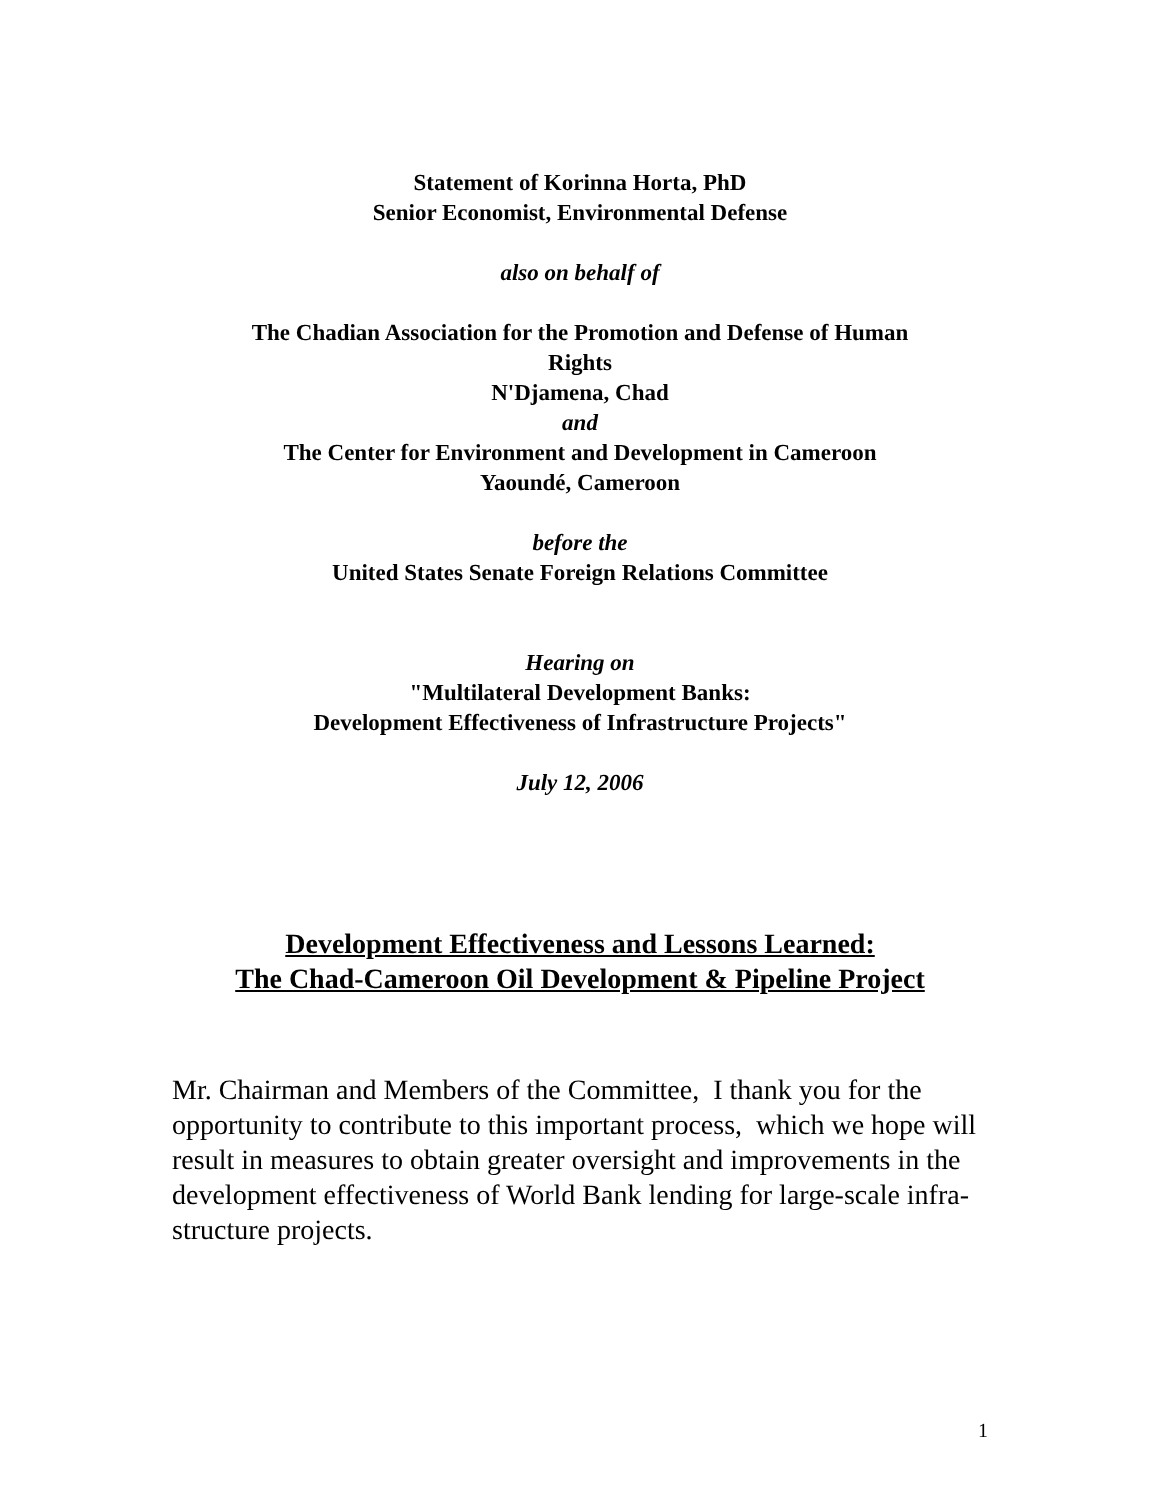Statement of Korinna Horta, PhD
Senior Economist, Environmental Defense
also on behalf of
The Chadian Association for the Promotion and Defense of Human
Rights
N'Djamena, Chad
and
The Center for Environment and Development in Cameroon
Yaoundé, Cameroon
before the
United States Senate Foreign Relations Committee
Hearing on
"Multilateral Development Banks:
Development Effectiveness of Infrastructure Projects"
July 12, 2006
Development Effectiveness and Lessons Learned:
The Chad-Cameroon Oil Development & Pipeline Project
Mr. Chairman and Members of the Committee, I thank you for the opportunity to contribute to this important process, which we hope will result in measures to obtain greater oversight and improvements in the development effectiveness of World Bank lending for large-scale infra-structure projects.
1